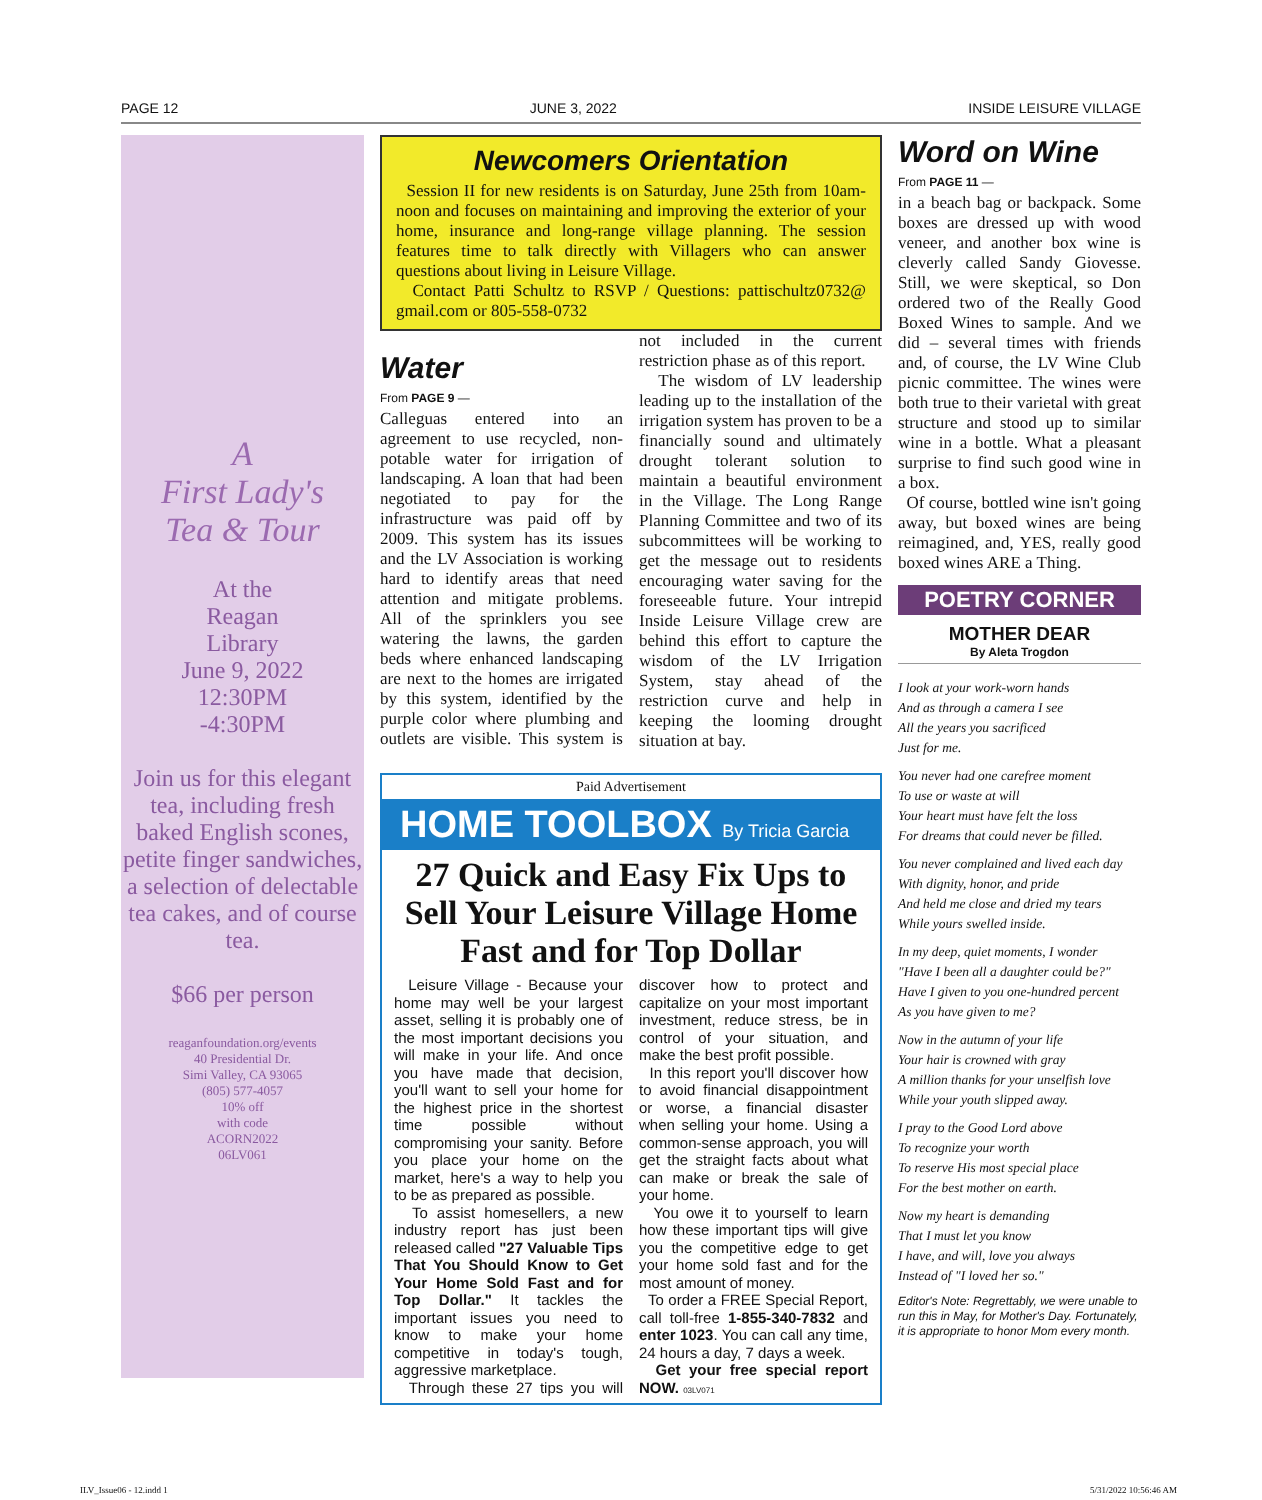PAGE 12 JUNE 3, 2022 INSIDE LEISURE VILLAGE
A
First Lady's
Tea & Tour
At the
Reagan
Library
June 9, 2022
12:30PM
-4:30PM
Join us for this elegant tea, including fresh baked English scones, petite finger sandwiches, a selection of delectable tea cakes, and of course tea.
$66 per person
reaganfoundation.org/events
40 Presidential Dr.
Simi Valley, CA 93065
(805) 577-4057
10% off
with code
ACORN2022
06LV061
Newcomers Orientation
Session II for new residents is on Saturday, June 25th from 10am-noon and focuses on maintaining and improving the exterior of your home, insurance and long-range village planning. The session features time to talk directly with Villagers who can answer questions about living in Leisure Village.
Contact Patti Schultz to RSVP / Questions: pattischultz0732@ gmail.com or 805-558-0732
Water
From PAGE 9 —
Calleguas entered into an agreement to use recycled, non-potable water for irrigation of landscaping. A loan that had been negotiated to pay for the infrastructure was paid off by 2009. This system has its issues and the LV Association is working hard to identify areas that need attention and mitigate problems. All of the sprinklers you see watering the lawns, the garden beds where enhanced landscaping are next to the homes are irrigated by this system, identified by the purple color where plumbing and outlets are visible. This system is not included in the current restriction phase as of this report.
The wisdom of LV leadership leading up to the installation of the irrigation system has proven to be a financially sound and ultimately drought tolerant solution to maintain a beautiful environment in the Village. The Long Range Planning Committee and two of its subcommittees will be working to get the message out to residents encouraging water saving for the foreseeable future. Your intrepid Inside Leisure Village crew are behind this effort to capture the wisdom of the LV Irrigation System, stay ahead of the restriction curve and help in keeping the looming drought situation at bay.
Paid Advertisement
HOME TOOLBOX By Tricia Garcia
27 Quick and Easy Fix Ups to Sell Your Leisure Village Home Fast and for Top Dollar
Leisure Village - Because your home may well be your largest asset, selling it is probably one of the most important decisions you will make in your life. And once you have made that decision, you'll want to sell your home for the highest price in the shortest time possible without compromising your sanity. Before you place your home on the market, here's a way to help you to be as prepared as possible.
To assist homesellers, a new industry report has just been released called "27 Valuable Tips That You Should Know to Get Your Home Sold Fast and for Top Dollar." It tackles the important issues you need to know to make your home competitive in today's tough, aggressive marketplace.
Through these 27 tips you will discover how to protect and capitalize on your most important investment, reduce stress, be in control of your situation, and make the best profit possible.
In this report you'll discover how to avoid financial disappointment or worse, a financial disaster when selling your home. Using a common-sense approach, you will get the straight facts about what can make or break the sale of your home.
You owe it to yourself to learn how these important tips will give you the competitive edge to get your home sold fast and for the most amount of money.
To order a FREE Special Report, call toll-free 1-855-340-7832 and enter 1023. You can call any time, 24 hours a day, 7 days a week.
Get your free special report NOW. 03LV071
Word on Wine
From PAGE 11 —
in a beach bag or backpack. Some boxes are dressed up with wood veneer, and another box wine is cleverly called Sandy Giovesse. Still, we were skeptical, so Don ordered two of the Really Good Boxed Wines to sample. And we did – several times with friends and, of course, the LV Wine Club picnic committee. The wines were both true to their varietal with great structure and stood up to similar wine in a bottle. What a pleasant surprise to find such good wine in a box.
Of course, bottled wine isn't going away, but boxed wines are being reimagined, and, YES, really good boxed wines ARE a Thing.
POETRY CORNER
MOTHER DEAR
By Aleta Trogdon
I look at your work-worn hands
And as through a camera I see
All the years you sacrificed
Just for me.
You never had one carefree moment
To use or waste at will
Your heart must have felt the loss
For dreams that could never be filled.
You never complained and lived each day
With dignity, honor, and pride
And held me close and dried my tears
While yours swelled inside.
In my deep, quiet moments, I wonder
"Have I been all a daughter could be?"
Have I given to you one-hundred percent
As you have given to me?
Now in the autumn of your life
Your hair is crowned with gray
A million thanks for your unselfish love
While your youth slipped away.
I pray to the Good Lord above
To recognize your worth
To reserve His most special place
For the best mother on earth.
Now my heart is demanding
That I must let you know
I have, and will, love you always
Instead of "I loved her so."
Editor's Note: Regrettably, we were unable to run this in May, for Mother's Day. Fortunately, it is appropriate to honor Mom every month.
ILV_Issue06 - 12.indd 1 5/31/2022 10:56:46 AM